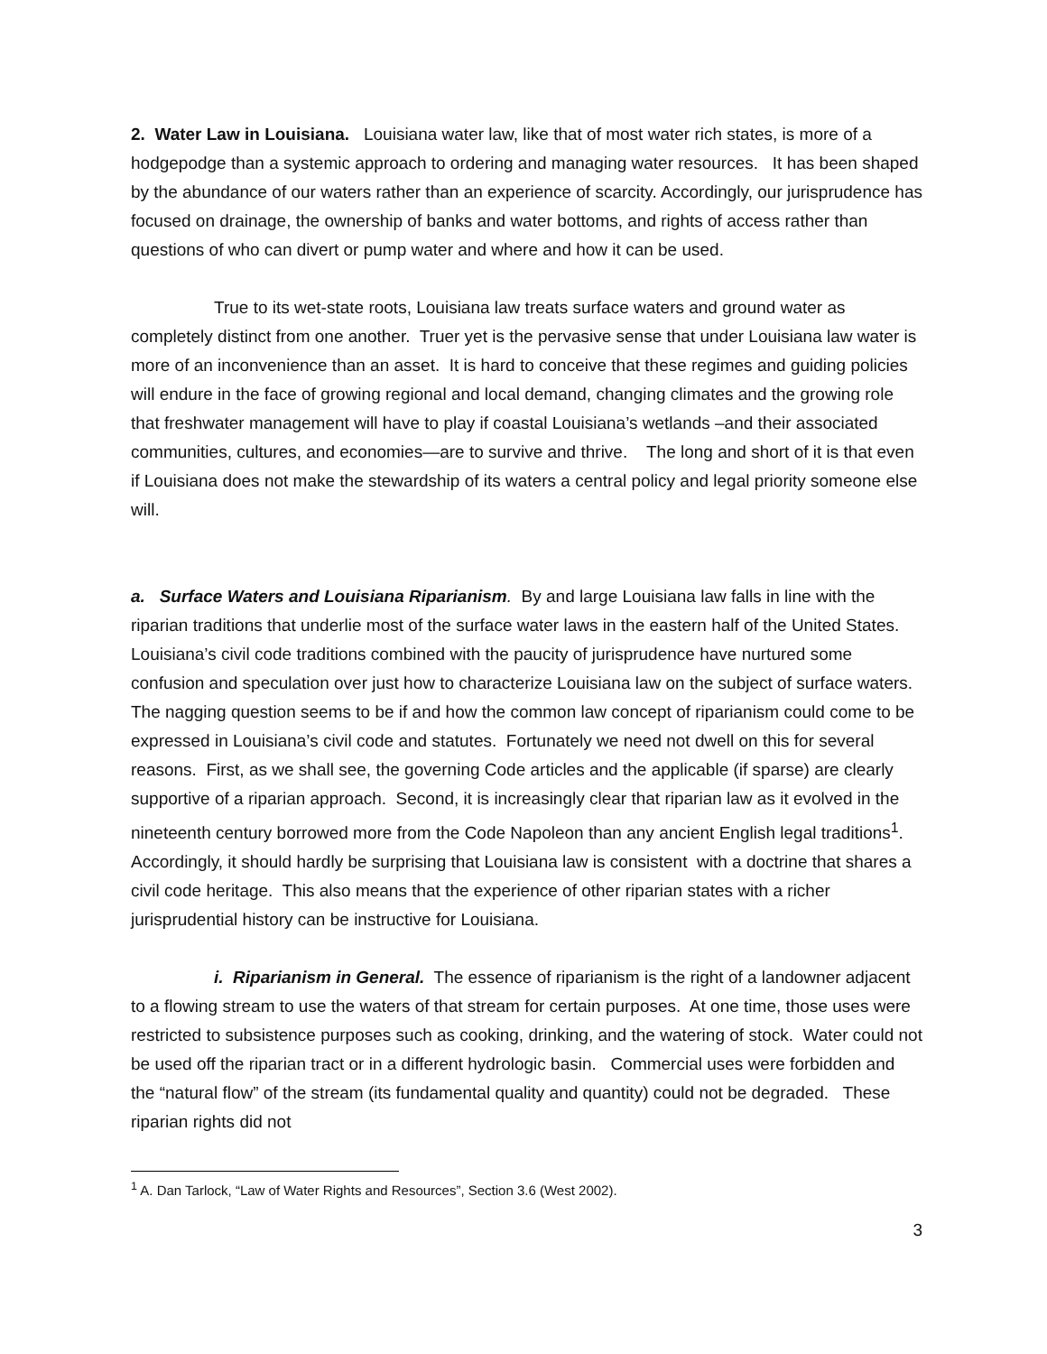2. Water Law in Louisiana. Louisiana water law, like that of most water rich states, is more of a hodgepodge than a systemic approach to ordering and managing water resources. It has been shaped by the abundance of our waters rather than an experience of scarcity. Accordingly, our jurisprudence has focused on drainage, the ownership of banks and water bottoms, and rights of access rather than questions of who can divert or pump water and where and how it can be used.
True to its wet-state roots, Louisiana law treats surface waters and ground water as completely distinct from one another. Truer yet is the pervasive sense that under Louisiana law water is more of an inconvenience than an asset. It is hard to conceive that these regimes and guiding policies will endure in the face of growing regional and local demand, changing climates and the growing role that freshwater management will have to play if coastal Louisiana’s wetlands –and their associated communities, cultures, and economies—are to survive and thrive. The long and short of it is that even if Louisiana does not make the stewardship of its waters a central policy and legal priority someone else will.
a. Surface Waters and Louisiana Riparianism. By and large Louisiana law falls in line with the riparian traditions that underlie most of the surface water laws in the eastern half of the United States. Louisiana’s civil code traditions combined with the paucity of jurisprudence have nurtured some confusion and speculation over just how to characterize Louisiana law on the subject of surface waters. The nagging question seems to be if and how the common law concept of riparianism could come to be expressed in Louisiana’s civil code and statutes. Fortunately we need not dwell on this for several reasons. First, as we shall see, the governing Code articles and the applicable (if sparse) are clearly supportive of a riparian approach. Second, it is increasingly clear that riparian law as it evolved in the nineteenth century borrowed more from the Code Napoleon than any ancient English legal traditions<sup>1</sup>. Accordingly, it should hardly be surprising that Louisiana law is consistent with a doctrine that shares a civil code heritage. This also means that the experience of other riparian states with a richer jurisprudential history can be instructive for Louisiana.
i. Riparianism in General. The essence of riparianism is the right of a landowner adjacent to a flowing stream to use the waters of that stream for certain purposes. At one time, those uses were restricted to subsistence purposes such as cooking, drinking, and the watering of stock. Water could not be used off the riparian tract or in a different hydrologic basin. Commercial uses were forbidden and the “natural flow” of the stream (its fundamental quality and quantity) could not be degraded. These riparian rights did not
<sup>1</sup> A. Dan Tarlock, “Law of Water Rights and Resources”, Section 3.6 (West 2002).
3